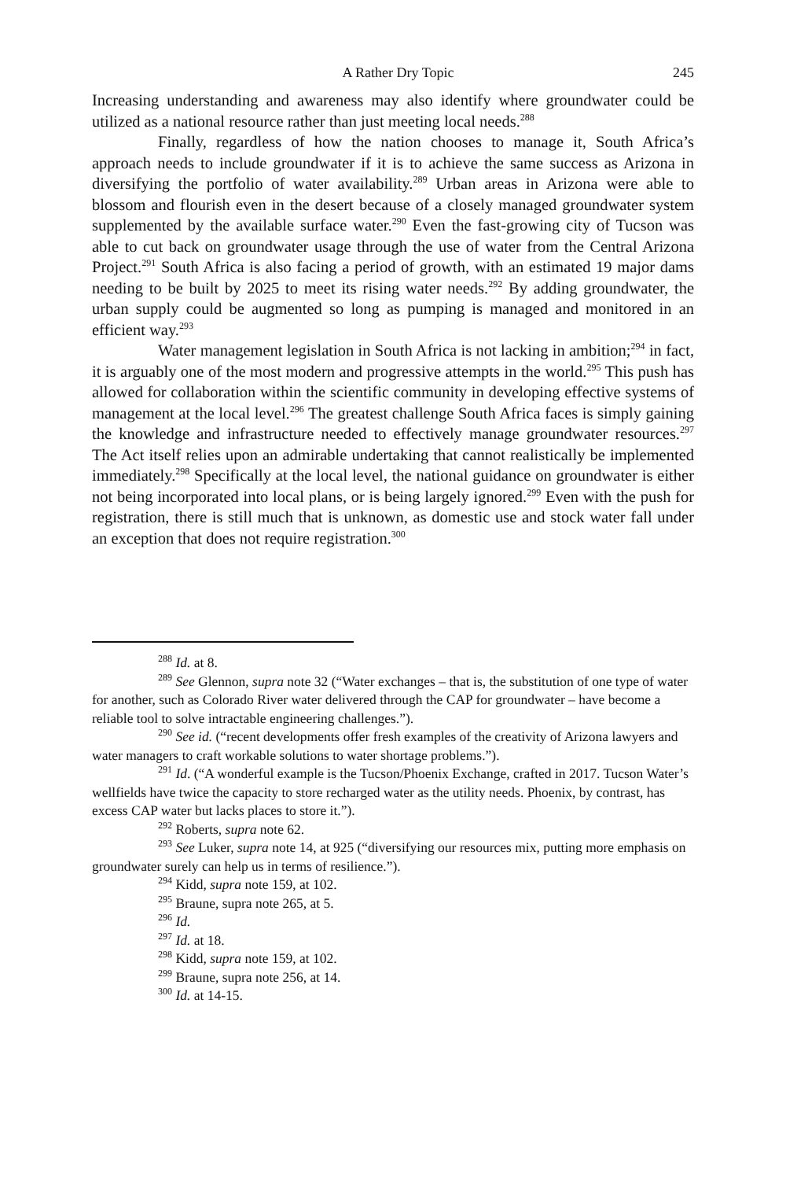A Rather Dry Topic 245
Increasing understanding and awareness may also identify where groundwater could be utilized as a national resource rather than just meeting local needs.<sup>288</sup>
Finally, regardless of how the nation chooses to manage it, South Africa’s approach needs to include groundwater if it is to achieve the same success as Arizona in diversifying the portfolio of water availability.<sup>289</sup> Urban areas in Arizona were able to blossom and flourish even in the desert because of a closely managed groundwater system supplemented by the available surface water.<sup>290</sup> Even the fast-growing city of Tucson was able to cut back on groundwater usage through the use of water from the Central Arizona Project.<sup>291</sup> South Africa is also facing a period of growth, with an estimated 19 major dams needing to be built by 2025 to meet its rising water needs.<sup>292</sup> By adding groundwater, the urban supply could be augmented so long as pumping is managed and monitored in an efficient way.<sup>293</sup>
Water management legislation in South Africa is not lacking in ambition;<sup>294</sup> in fact, it is arguably one of the most modern and progressive attempts in the world.<sup>295</sup> This push has allowed for collaboration within the scientific community in developing effective systems of management at the local level.<sup>296</sup> The greatest challenge South Africa faces is simply gaining the knowledge and infrastructure needed to effectively manage groundwater resources.<sup>297</sup> The Act itself relies upon an admirable undertaking that cannot realistically be implemented immediately.<sup>298</sup> Specifically at the local level, the national guidance on groundwater is either not being incorporated into local plans, or is being largely ignored.<sup>299</sup> Even with the push for registration, there is still much that is unknown, as domestic use and stock water fall under an exception that does not require registration.<sup>300</sup>
<sup>288</sup> Id. at 8.
<sup>289</sup> See Glennon, supra note 32 (“Water exchanges – that is, the substitution of one type of water for another, such as Colorado River water delivered through the CAP for groundwater – have become a reliable tool to solve intractable engineering challenges.”).
<sup>290</sup> See id. (“recent developments offer fresh examples of the creativity of Arizona lawyers and water managers to craft workable solutions to water shortage problems.”).
<sup>291</sup> Id. (“A wonderful example is the Tucson/Phoenix Exchange, crafted in 2017. Tucson Water’s wellfields have twice the capacity to store recharged water as the utility needs. Phoenix, by contrast, has excess CAP water but lacks places to store it.”).
<sup>292</sup> Roberts, supra note 62.
<sup>293</sup> See Luker, supra note 14, at 925 (“diversifying our resources mix, putting more emphasis on groundwater surely can help us in terms of resilience.”).
<sup>294</sup> Kidd, supra note 159, at 102.
<sup>295</sup> Braune, supra note 265, at 5.
<sup>296</sup> Id.
<sup>297</sup> Id. at 18.
<sup>298</sup> Kidd, supra note 159, at 102.
<sup>299</sup> Braune, supra note 256, at 14.
<sup>300</sup> Id. at 14-15.